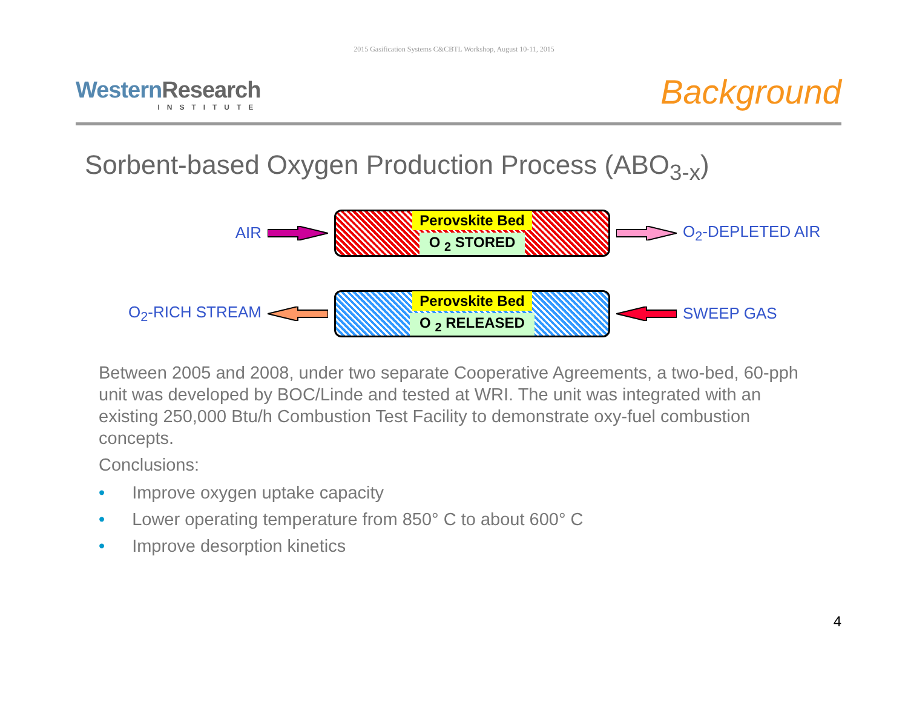2015 Gasification Systems C&CBTL Workshop, August 10-11, 2015
WesternResearch
INSTITUTE
Background
Sorbent-based Oxygen Production Process (ABO<sub>3-x</sub>)
AIR
Perovskite Bed
O <sub>2</sub> STORED
O<sub>2</sub>-DEPLETED AIR
O<sub>2</sub>-RICH STREAM
Perovskite Bed
O <sub>2</sub> RELEASED
SWEEP GAS
Between 2005 and 2008, under two separate Cooperative Agreements, a two-bed, 60-pph unit was developed by BOC/Linde and tested at WRI. The unit was integrated with an existing 250,000 Btu/h Combustion Test Facility to demonstrate oxy-fuel combustion concepts.
Conclusions:
• Improve oxygen uptake capacity
• Lower operating temperature from 850° C to about 600° C
• Improve desorption kinetics
4